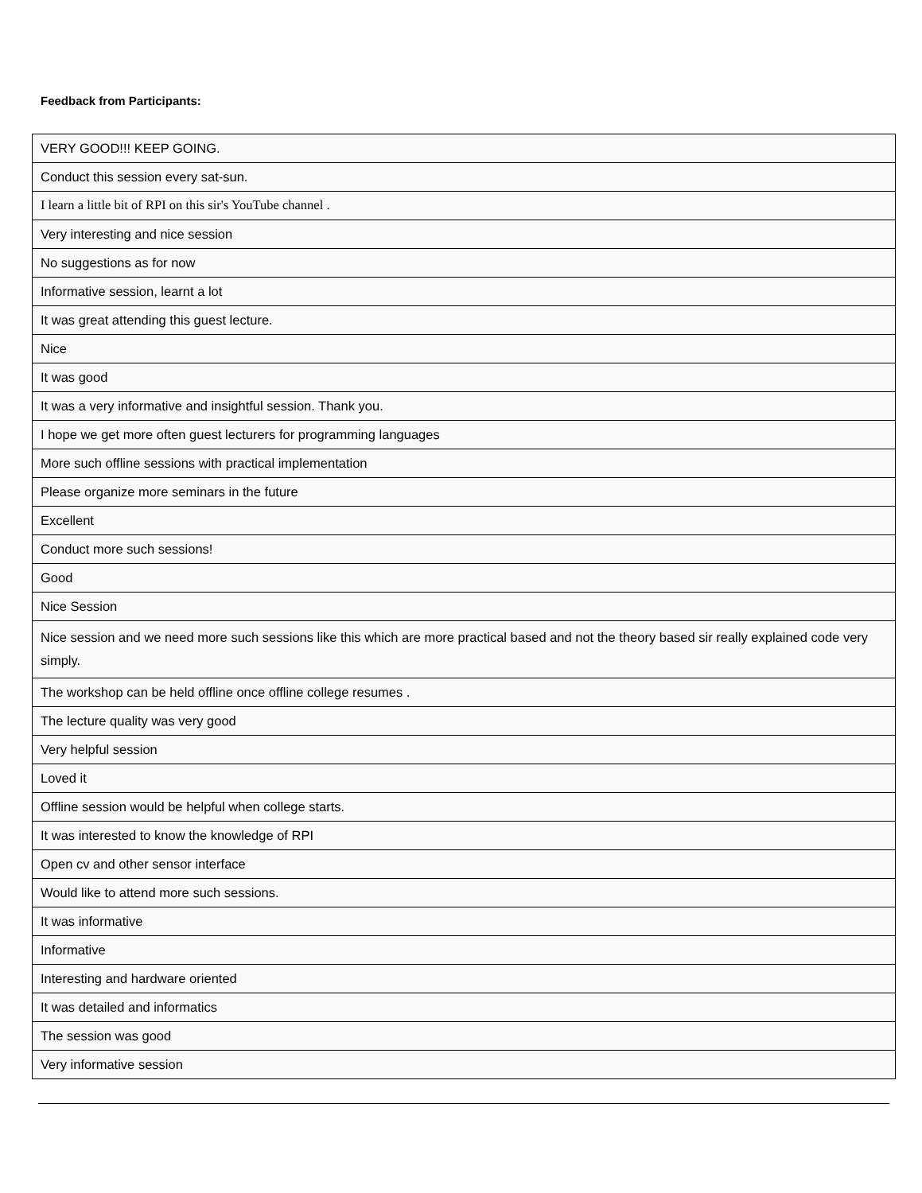Feedback from Participants:
| VERY GOOD!!! KEEP GOING. |
| Conduct this session every sat-sun. |
| I learn a little bit of RPI on this sir's YouTube channel . |
| Very interesting and nice session |
| No suggestions as for now |
| Informative session, learnt a lot |
| It was great attending this guest lecture. |
| Nice |
| It was good |
| It was a very informative and insightful session. Thank you. |
| I hope we get more often guest lecturers for programming languages |
| More such offline sessions with practical implementation |
| Please organize more seminars in the future |
| Excellent |
| Conduct more such sessions! |
| Good |
| Nice Session |
| Nice session and we need more such sessions like this which are more practical based and not the theory based sir really explained code very simply. |
| The workshop can be held offline once offline college resumes . |
| The lecture quality was very good |
| Very helpful session |
| Loved it |
| Offline session would be helpful when college starts. |
| It was interested to know the knowledge of RPI |
| Open cv and other sensor interface |
| Would like to attend more such sessions. |
| It was informative |
| Informative |
| Interesting and hardware oriented |
| It was detailed and informatics |
| The session was good |
| Very informative session |